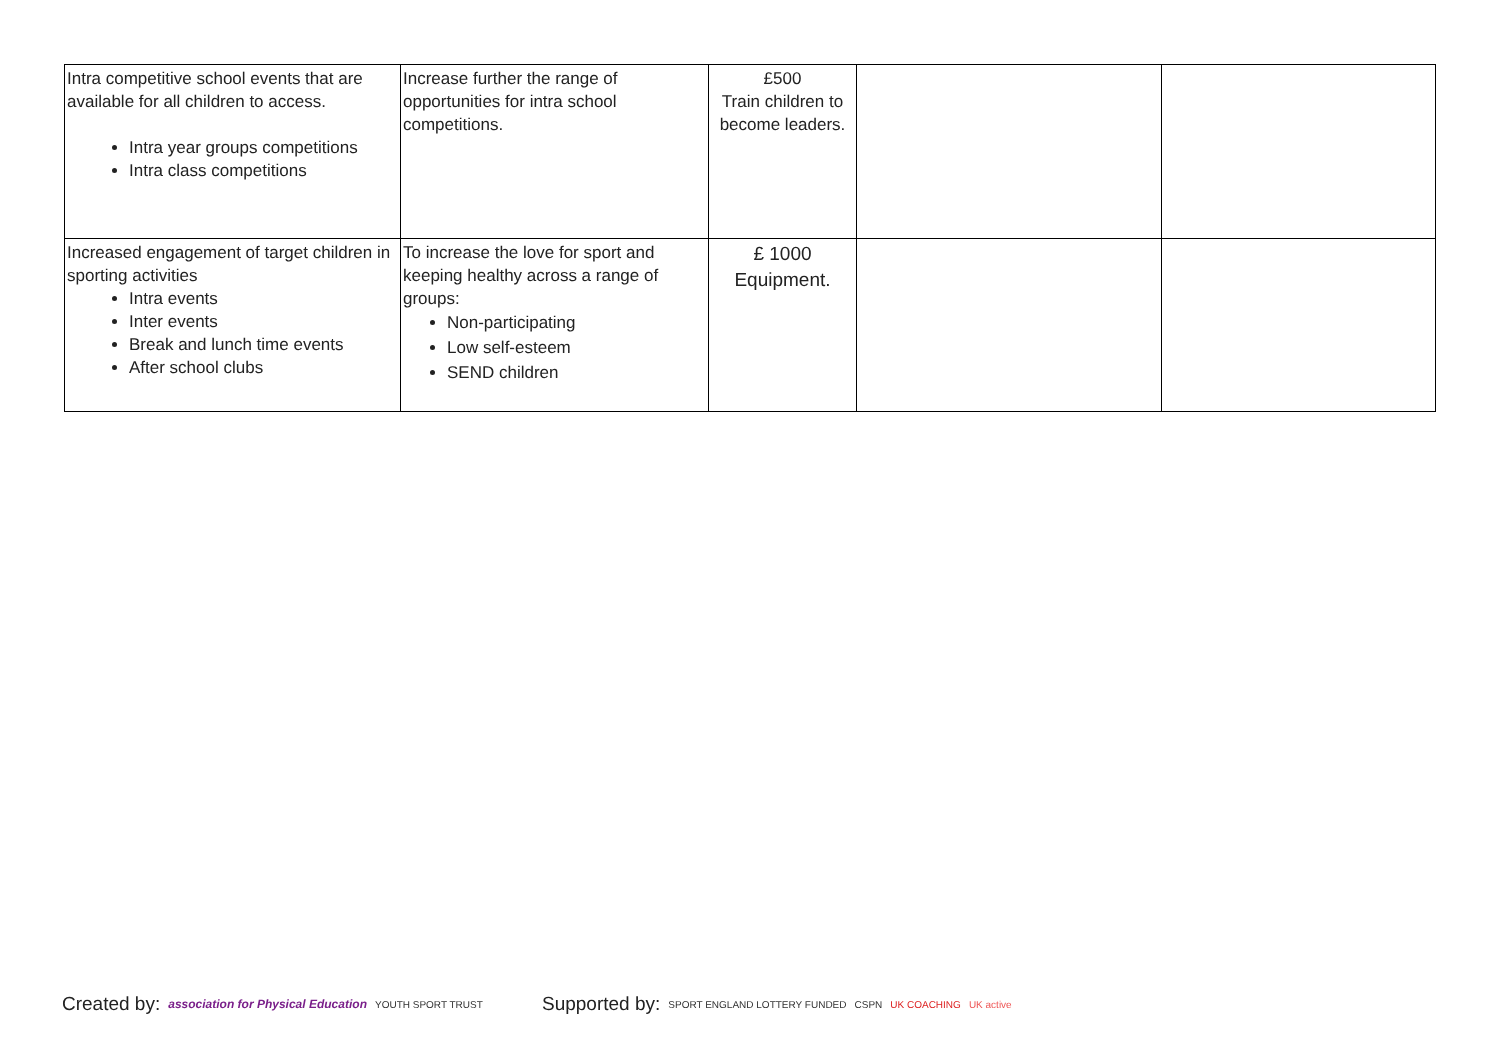| Intra competitive school events that are available for all children to access. Intra year groups competitions Intra class competitions | Increase further the range of opportunities for intra school competitions. | £500 Train children to become leaders. | | |
| Increased engagement of target children in sporting activities Intra events Inter events Break and lunch time events After school clubs | To increase the love for sport and keeping healthy across a range of groups: Non-participating Low self-esteem SEND children | £ 1000 Equipment. | | |
Created by: association for Physical Education YOUTH SPORT TRUST
Supported by: SPORT ENGLAND LOTTERY FUNDED CSPN UK COACHING UK active